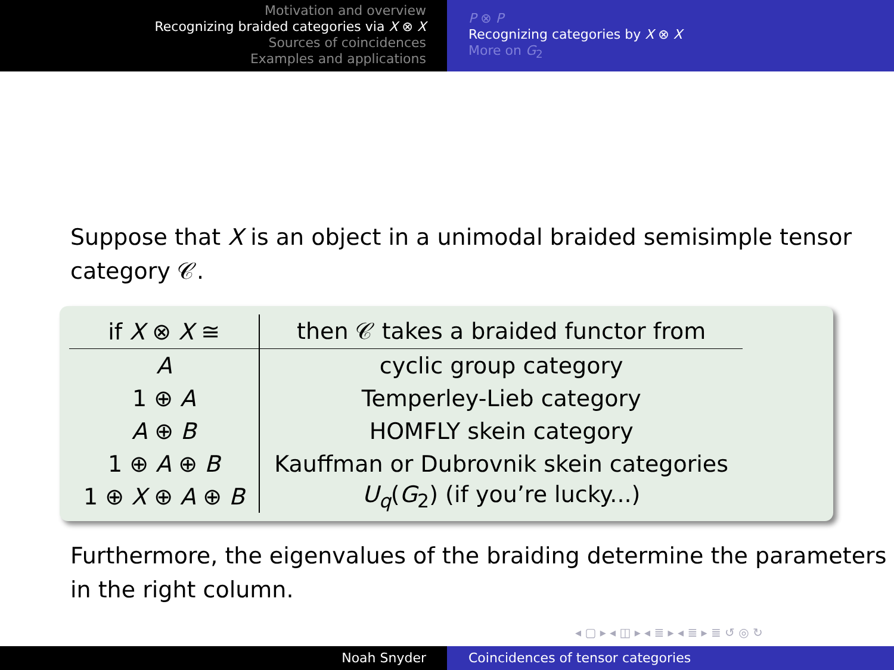Motivation and overview
Recognizing braided categories via X ⊗ X
Sources of coincidences
Examples and applications
P ⊗ P
Recognizing categories by X ⊗ X
More on G<sub>2</sub>
Suppose that X is an object in a unimodal braided semisimple tensor category 𝒞.
| if X ⊗ X ≅ | then 𝒞 takes a braided functor from |
| --- | --- |
| A | cyclic group category |
| 1 ⊕ A | Temperley-Lieb category |
| A ⊕ B | HOMFLY skein category |
| 1 ⊕ A ⊕ B | Kauffman or Dubrovnik skein categories |
| 1 ⊕ X ⊕ A ⊕ B | U<sub>q</sub> ( G<sub>2</sub>) (if you’re lucky...) |
Furthermore, the eigenvalues of the braiding determine the parameters in the right column.
◂ ▢ ▸ ◂ ◫ ▸ ◂ ≣ ▸ ◂ ≣ ▸ ≣ ↺ ◎ ↻
Noah Snyder Coincidences of tensor categories